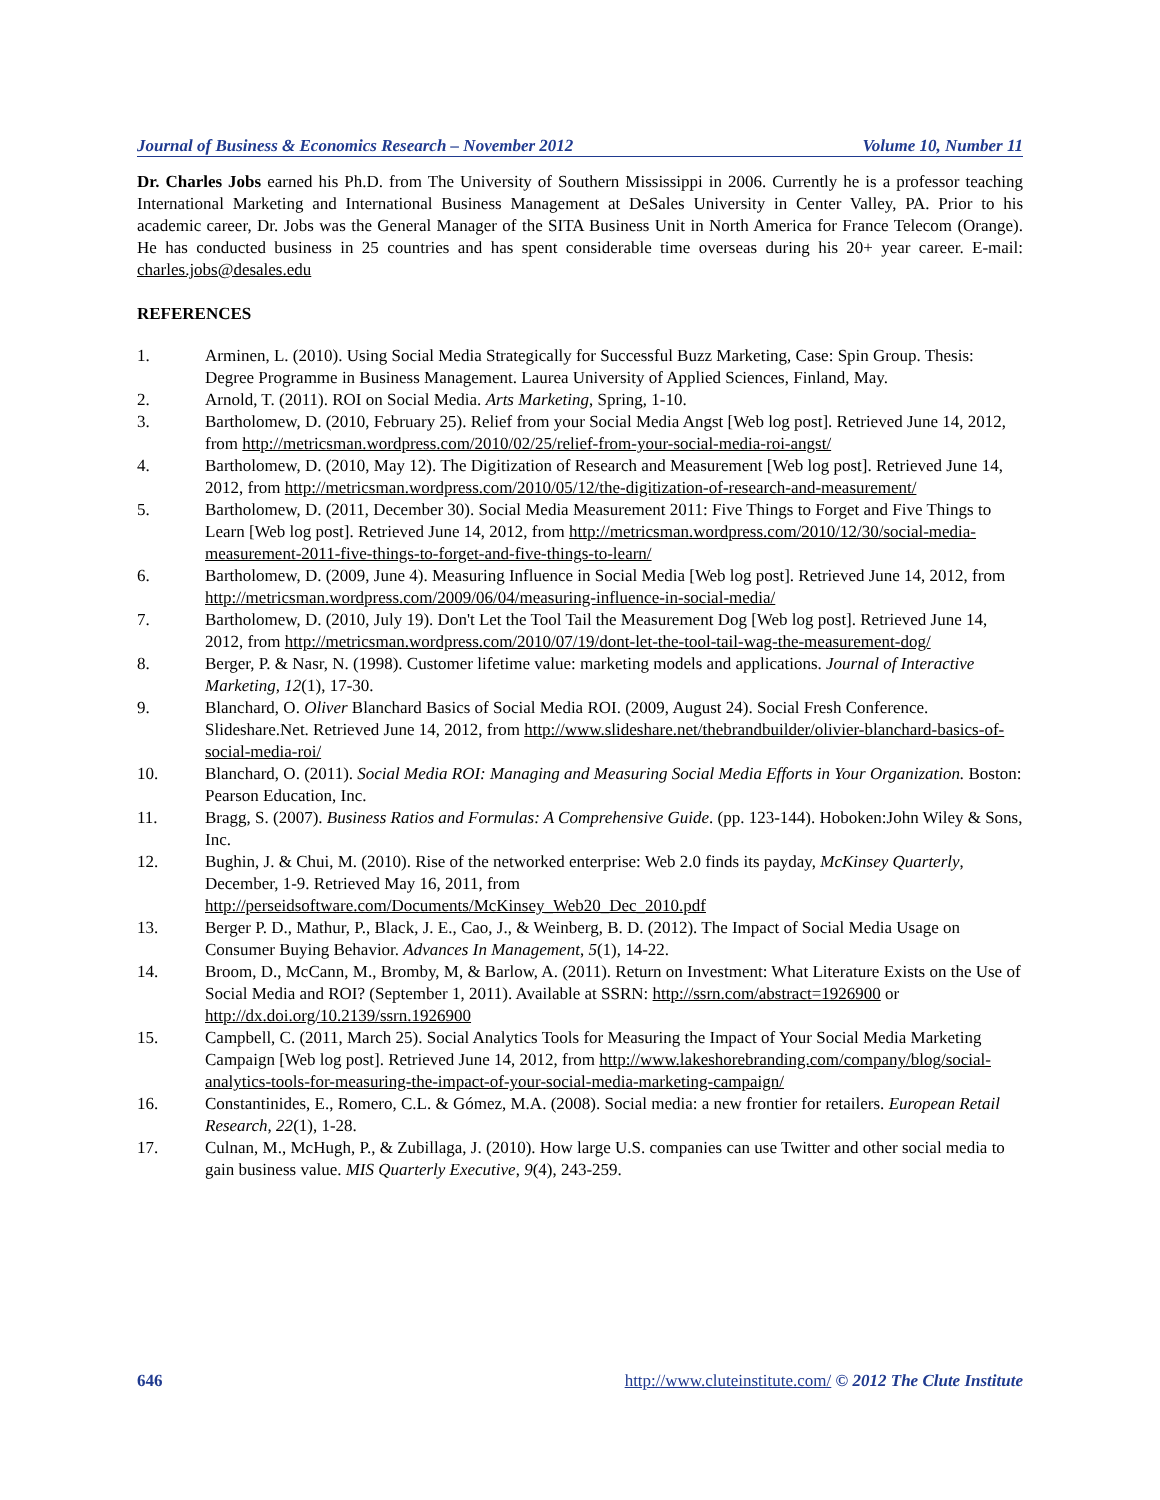Journal of Business & Economics Research – November 2012 Volume 10, Number 11
Dr. Charles Jobs earned his Ph.D. from The University of Southern Mississippi in 2006. Currently he is a professor teaching International Marketing and International Business Management at DeSales University in Center Valley, PA. Prior to his academic career, Dr. Jobs was the General Manager of the SITA Business Unit in North America for France Telecom (Orange). He has conducted business in 25 countries and has spent considerable time overseas during his 20+ year career. E-mail: charles.jobs@desales.edu
REFERENCES
1. Arminen, L. (2010). Using Social Media Strategically for Successful Buzz Marketing, Case: Spin Group. Thesis: Degree Programme in Business Management. Laurea University of Applied Sciences, Finland, May.
2. Arnold, T. (2011). ROI on Social Media. Arts Marketing, Spring, 1-10.
3. Bartholomew, D. (2010, February 25). Relief from your Social Media Angst [Web log post]. Retrieved June 14, 2012, from http://metricsman.wordpress.com/2010/02/25/relief-from-your-social-media-roi-angst/
4. Bartholomew, D. (2010, May 12). The Digitization of Research and Measurement [Web log post]. Retrieved June 14, 2012, from http://metricsman.wordpress.com/2010/05/12/the-digitization-of-research-and-measurement/
5. Bartholomew, D. (2011, December 30). Social Media Measurement 2011: Five Things to Forget and Five Things to Learn [Web log post]. Retrieved June 14, 2012, from http://metricsman.wordpress.com/2010/12/30/social-media-measurement-2011-five-things-to-forget-and-five-things-to-learn/
6. Bartholomew, D. (2009, June 4). Measuring Influence in Social Media [Web log post]. Retrieved June 14, 2012, from http://metricsman.wordpress.com/2009/06/04/measuring-influence-in-social-media/
7. Bartholomew, D. (2010, July 19). Don't Let the Tool Tail the Measurement Dog [Web log post]. Retrieved June 14, 2012, from http://metricsman.wordpress.com/2010/07/19/dont-let-the-tool-tail-wag-the-measurement-dog/
8. Berger, P. & Nasr, N. (1998). Customer lifetime value: marketing models and applications. Journal of Interactive Marketing, 12(1), 17-30.
9. Blanchard, O. Oliver Blanchard Basics of Social Media ROI. (2009, August 24). Social Fresh Conference. Slideshare.Net. Retrieved June 14, 2012, from http://www.slideshare.net/thebrandbuilder/olivier-blanchard-basics-of-social-media-roi/
10. Blanchard, O. (2011). Social Media ROI: Managing and Measuring Social Media Efforts in Your Organization. Boston: Pearson Education, Inc.
11. Bragg, S. (2007). Business Ratios and Formulas: A Comprehensive Guide. (pp. 123-144). Hoboken:John Wiley & Sons, Inc.
12. Bughin, J. & Chui, M. (2010). Rise of the networked enterprise: Web 2.0 finds its payday, McKinsey Quarterly, December, 1-9. Retrieved May 16, 2011, from http://perseidsoftware.com/Documents/McKinsey_Web20_Dec_2010.pdf
13. Berger P. D., Mathur, P., Black, J. E., Cao, J., & Weinberg, B. D. (2012). The Impact of Social Media Usage on Consumer Buying Behavior. Advances In Management, 5(1), 14-22.
14. Broom, D., McCann, M., Bromby, M, & Barlow, A. (2011). Return on Investment: What Literature Exists on the Use of Social Media and ROI? (September 1, 2011). Available at SSRN: http://ssrn.com/abstract=1926900 or http://dx.doi.org/10.2139/ssrn.1926900
15. Campbell, C. (2011, March 25). Social Analytics Tools for Measuring the Impact of Your Social Media Marketing Campaign [Web log post]. Retrieved June 14, 2012, from http://www.lakeshorebranding.com/company/blog/social-analytics-tools-for-measuring-the-impact-of-your-social-media-marketing-campaign/
16. Constantinides, E., Romero, C.L. & Gómez, M.A. (2008). Social media: a new frontier for retailers. European Retail Research, 22(1), 1-28.
17. Culnan, M., McHugh, P., & Zubillaga, J. (2010). How large U.S. companies can use Twitter and other social media to gain business value. MIS Quarterly Executive, 9(4), 243-259.
646 http://www.cluteinstitute.com/ © 2012 The Clute Institute